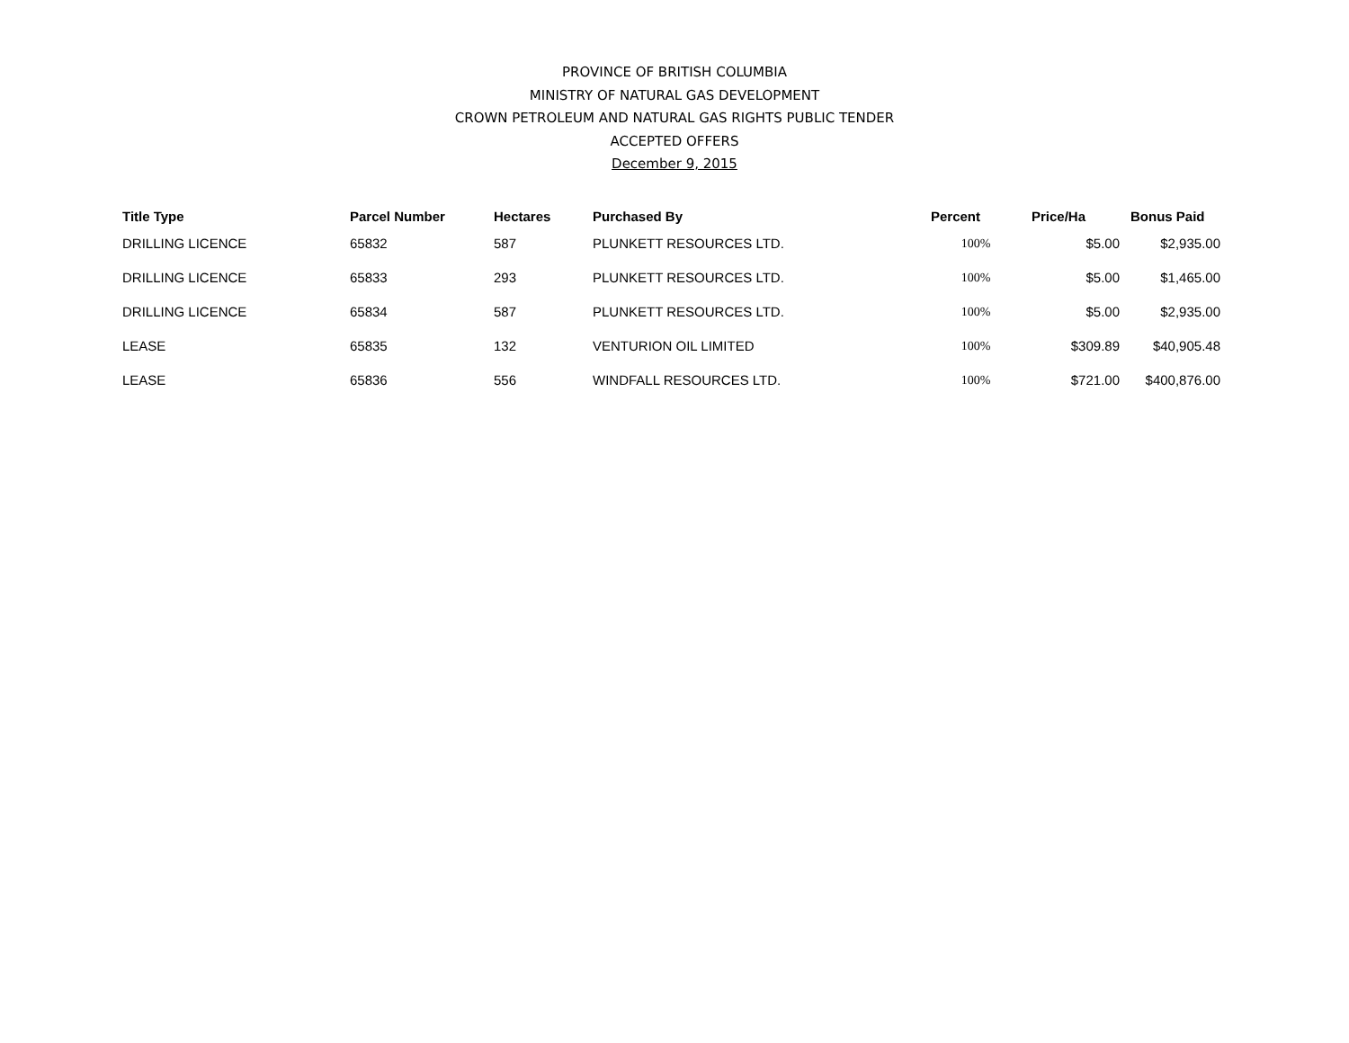PROVINCE OF BRITISH COLUMBIA
MINISTRY OF NATURAL GAS DEVELOPMENT
CROWN PETROLEUM AND NATURAL GAS RIGHTS PUBLIC TENDER
ACCEPTED OFFERS
December 9, 2015
| Title Type | Parcel Number | Hectares | Purchased By | Percent | Price/Ha | Bonus Paid |
| --- | --- | --- | --- | --- | --- | --- |
| DRILLING LICENCE | 65832 | 587 | PLUNKETT RESOURCES LTD. | 100% | $5.00 | $2,935.00 |
| DRILLING LICENCE | 65833 | 293 | PLUNKETT RESOURCES LTD. | 100% | $5.00 | $1,465.00 |
| DRILLING LICENCE | 65834 | 587 | PLUNKETT RESOURCES LTD. | 100% | $5.00 | $2,935.00 |
| LEASE | 65835 | 132 | VENTURION OIL LIMITED | 100% | $309.89 | $40,905.48 |
| LEASE | 65836 | 556 | WINDFALL RESOURCES LTD. | 100% | $721.00 | $400,876.00 |